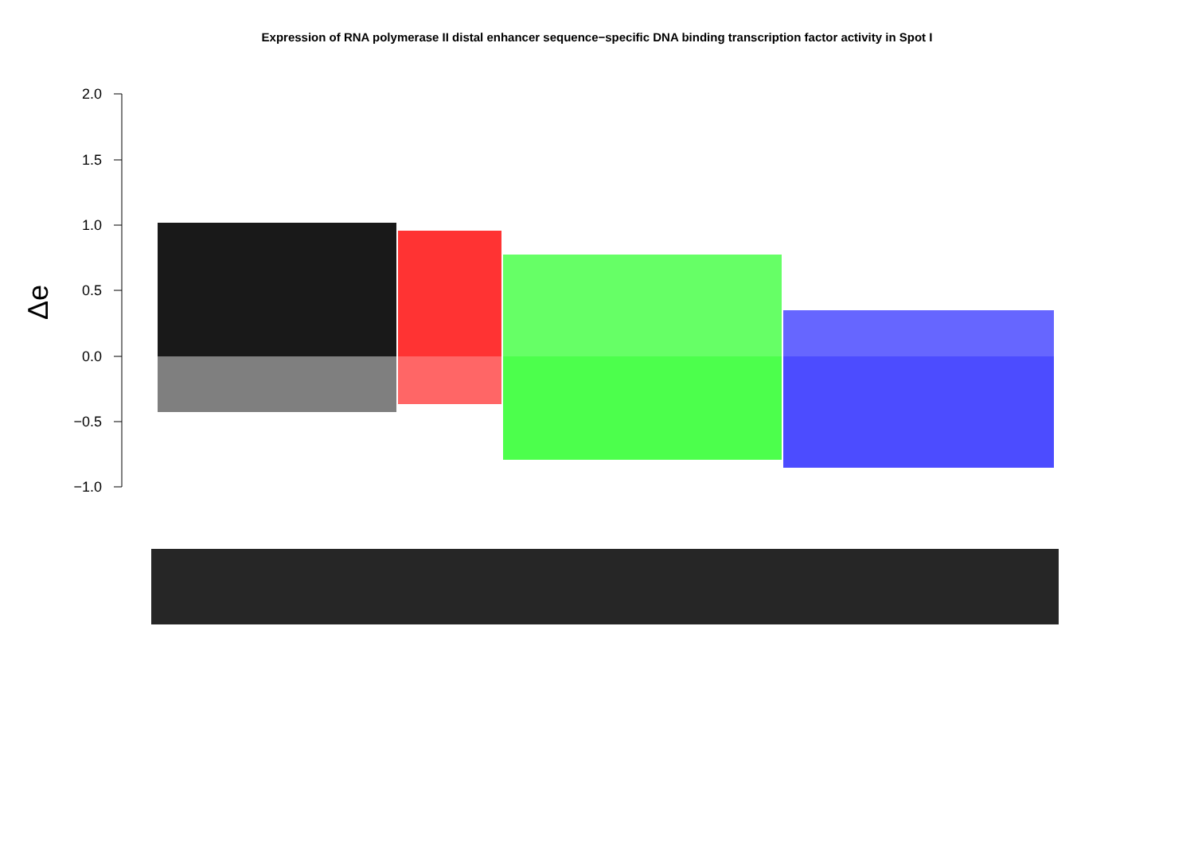Expression of RNA polymerase II distal enhancer sequence−specific DNA binding transcription factor activity in Spot I
2.0
1.5
1.0
0.5
0.0
−0.5
−1.0
Δe